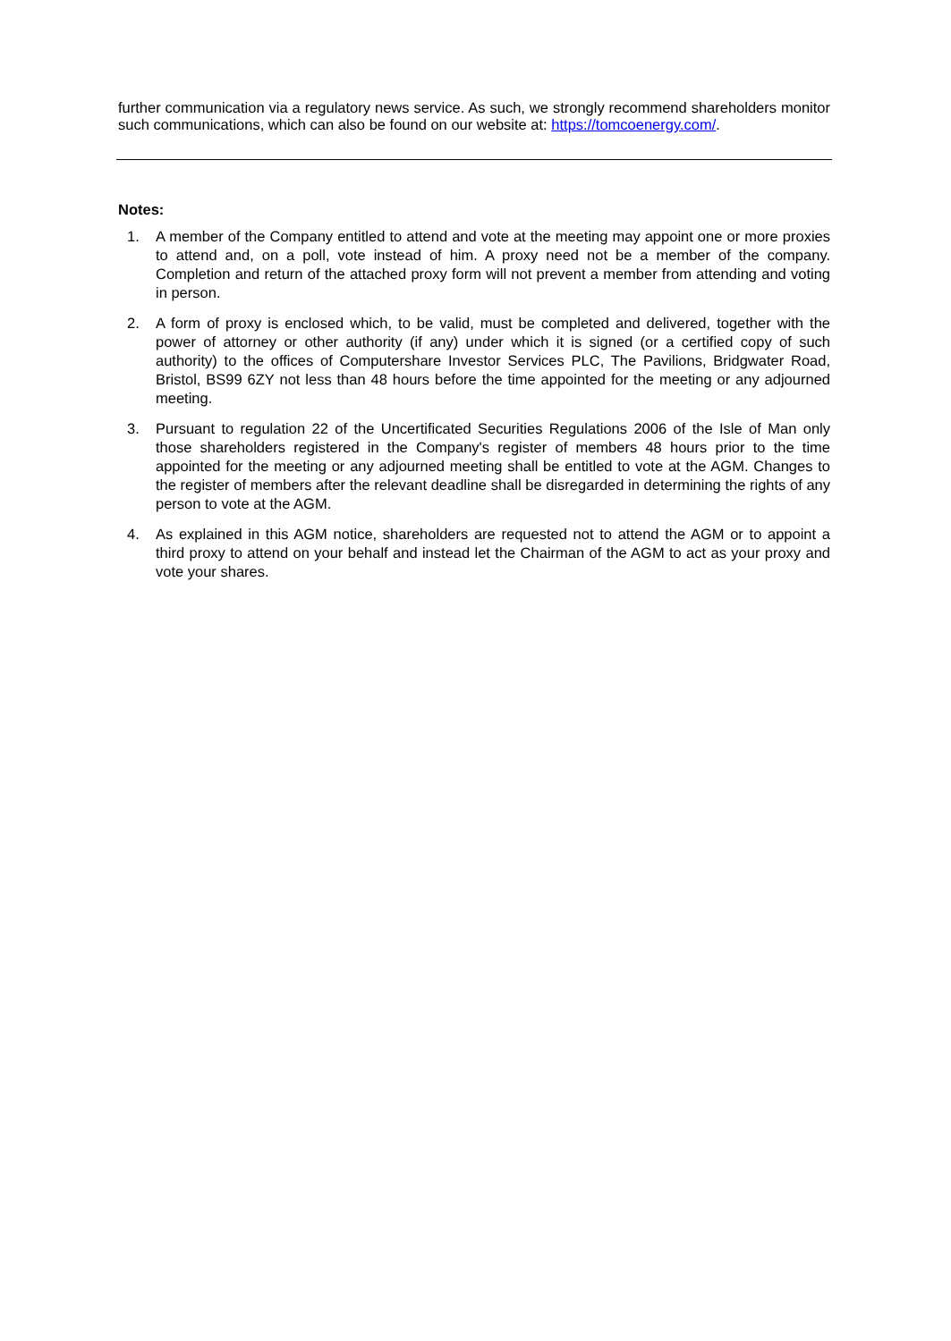further communication via a regulatory news service. As such, we strongly recommend shareholders monitor such communications, which can also be found on our website at: https://tomcoenergy.com/.
Notes:
1. A member of the Company entitled to attend and vote at the meeting may appoint one or more proxies to attend and, on a poll, vote instead of him. A proxy need not be a member of the company. Completion and return of the attached proxy form will not prevent a member from attending and voting in person.
2. A form of proxy is enclosed which, to be valid, must be completed and delivered, together with the power of attorney or other authority (if any) under which it is signed (or a certified copy of such authority) to the offices of Computershare Investor Services PLC, The Pavilions, Bridgwater Road, Bristol, BS99 6ZY not less than 48 hours before the time appointed for the meeting or any adjourned meeting.
3. Pursuant to regulation 22 of the Uncertificated Securities Regulations 2006 of the Isle of Man only those shareholders registered in the Company's register of members 48 hours prior to the time appointed for the meeting or any adjourned meeting shall be entitled to vote at the AGM. Changes to the register of members after the relevant deadline shall be disregarded in determining the rights of any person to vote at the AGM.
4. As explained in this AGM notice, shareholders are requested not to attend the AGM or to appoint a third proxy to attend on your behalf and instead let the Chairman of the AGM to act as your proxy and vote your shares.